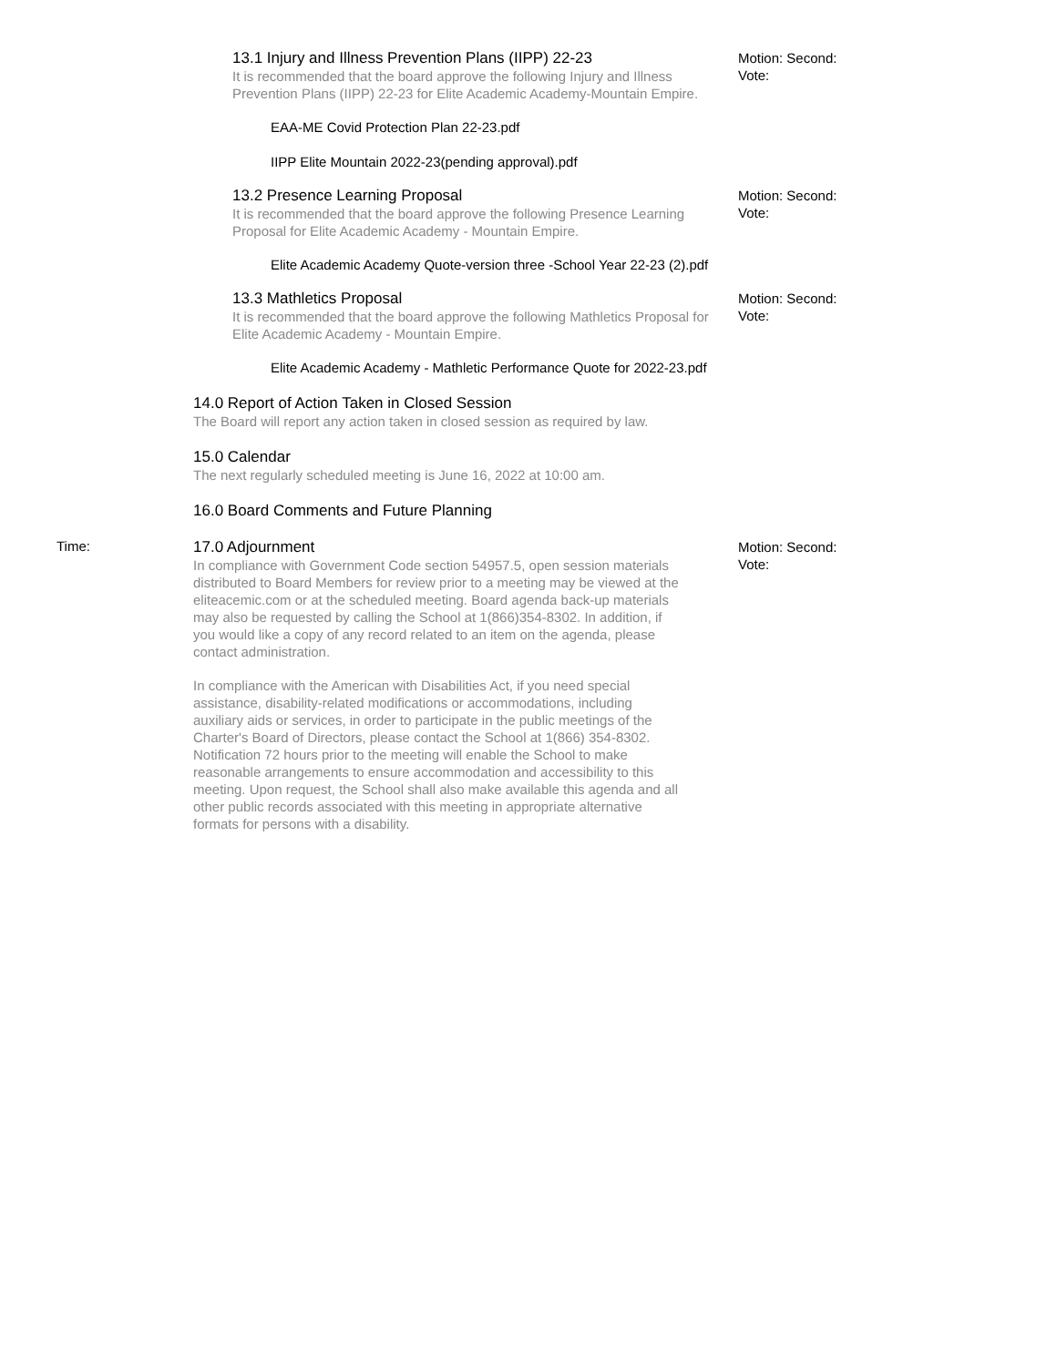13.1 Injury and Illness Prevention Plans (IIPP) 22-23
It is recommended that the board approve the following Injury and Illness Prevention Plans (IIPP) 22-23 for Elite Academic Academy-Mountain Empire.
EAA-ME Covid Protection Plan 22-23.pdf
IIPP Elite Mountain 2022-23(pending approval).pdf
Motion: Second:
Vote:
13.2 Presence Learning Proposal
It is recommended that the board approve the following Presence Learning Proposal for Elite Academic Academy - Mountain Empire.
Elite Academic Academy Quote-version three -School Year 22-23 (2).pdf
Motion: Second:
Vote:
13.3 Mathletics Proposal
It is recommended that the board approve the following Mathletics Proposal for Elite Academic Academy - Mountain Empire.
Elite Academic Academy - Mathletic Performance Quote for 2022-23.pdf
Motion: Second:
Vote:
14.0 Report of Action Taken in Closed Session
The Board will report any action taken in closed session as required by law.
15.0 Calendar
The next regularly scheduled meeting is June 16, 2022 at 10:00 am.
16.0 Board Comments and Future Planning
Time:
17.0 Adjournment
In compliance with Government Code section 54957.5, open session materials distributed to Board Members for review prior to a meeting may be viewed at the eliteacemic.com or at the scheduled meeting. Board agenda back-up materials may also be requested by calling the School at 1(866)354-8302. In addition, if you would like a copy of any record related to an item on the agenda, please contact administration.
In compliance with the American with Disabilities Act, if you need special assistance, disability-related modifications or accommodations, including auxiliary aids or services, in order to participate in the public meetings of the Charter's Board of Directors, please contact the School at 1(866) 354-8302. Notification 72 hours prior to the meeting will enable the School to make reasonable arrangements to ensure accommodation and accessibility to this meeting. Upon request, the School shall also make available this agenda and all other public records associated with this meeting in appropriate alternative formats for persons with a disability.
Motion: Second:
Vote: